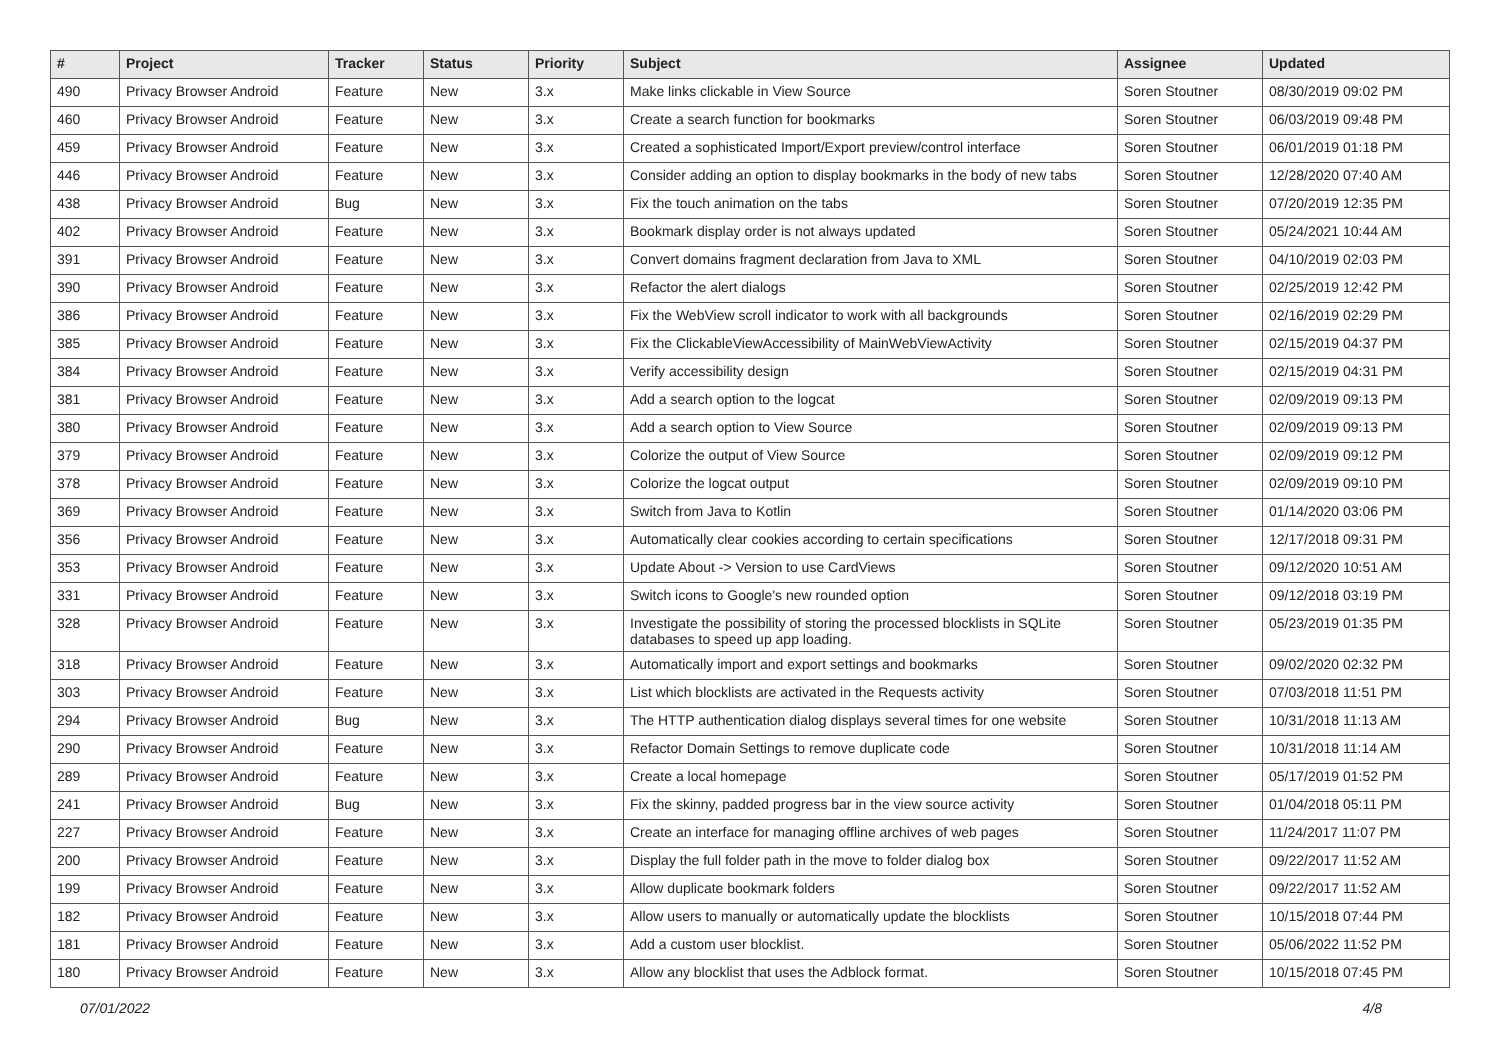| # | Project | Tracker | Status | Priority | Subject | Assignee | Updated |
| --- | --- | --- | --- | --- | --- | --- | --- |
| 490 | Privacy Browser Android | Feature | New | 3.x | Make links clickable in View Source | Soren Stoutner | 08/30/2019 09:02 PM |
| 460 | Privacy Browser Android | Feature | New | 3.x | Create a search function for bookmarks | Soren Stoutner | 06/03/2019 09:48 PM |
| 459 | Privacy Browser Android | Feature | New | 3.x | Created a sophisticated Import/Export preview/control interface | Soren Stoutner | 06/01/2019 01:18 PM |
| 446 | Privacy Browser Android | Feature | New | 3.x | Consider adding an option to display bookmarks in the body of new tabs | Soren Stoutner | 12/28/2020 07:40 AM |
| 438 | Privacy Browser Android | Bug | New | 3.x | Fix the touch animation on the tabs | Soren Stoutner | 07/20/2019 12:35 PM |
| 402 | Privacy Browser Android | Feature | New | 3.x | Bookmark display order is not always updated | Soren Stoutner | 05/24/2021 10:44 AM |
| 391 | Privacy Browser Android | Feature | New | 3.x | Convert domains fragment declaration from Java to XML | Soren Stoutner | 04/10/2019 02:03 PM |
| 390 | Privacy Browser Android | Feature | New | 3.x | Refactor the alert dialogs | Soren Stoutner | 02/25/2019 12:42 PM |
| 386 | Privacy Browser Android | Feature | New | 3.x | Fix the WebView scroll indicator to work with all backgrounds | Soren Stoutner | 02/16/2019 02:29 PM |
| 385 | Privacy Browser Android | Feature | New | 3.x | Fix the ClickableViewAccessibility of MainWebViewActivity | Soren Stoutner | 02/15/2019 04:37 PM |
| 384 | Privacy Browser Android | Feature | New | 3.x | Verify accessibility design | Soren Stoutner | 02/15/2019 04:31 PM |
| 381 | Privacy Browser Android | Feature | New | 3.x | Add a search option to the logcat | Soren Stoutner | 02/09/2019 09:13 PM |
| 380 | Privacy Browser Android | Feature | New | 3.x | Add a search option to View Source | Soren Stoutner | 02/09/2019 09:13 PM |
| 379 | Privacy Browser Android | Feature | New | 3.x | Colorize the output of View Source | Soren Stoutner | 02/09/2019 09:12 PM |
| 378 | Privacy Browser Android | Feature | New | 3.x | Colorize the logcat output | Soren Stoutner | 02/09/2019 09:10 PM |
| 369 | Privacy Browser Android | Feature | New | 3.x | Switch from Java to Kotlin | Soren Stoutner | 01/14/2020 03:06 PM |
| 356 | Privacy Browser Android | Feature | New | 3.x | Automatically clear cookies according to certain specifications | Soren Stoutner | 12/17/2018 09:31 PM |
| 353 | Privacy Browser Android | Feature | New | 3.x | Update About -> Version to use CardViews | Soren Stoutner | 09/12/2020 10:51 AM |
| 331 | Privacy Browser Android | Feature | New | 3.x | Switch icons to Google's new rounded option | Soren Stoutner | 09/12/2018 03:19 PM |
| 328 | Privacy Browser Android | Feature | New | 3.x | Investigate the possibility of storing the processed blocklists in SQLite databases to speed up app loading. | Soren Stoutner | 05/23/2019 01:35 PM |
| 318 | Privacy Browser Android | Feature | New | 3.x | Automatically import and export settings and bookmarks | Soren Stoutner | 09/02/2020 02:32 PM |
| 303 | Privacy Browser Android | Feature | New | 3.x | List which blocklists are activated in the Requests activity | Soren Stoutner | 07/03/2018 11:51 PM |
| 294 | Privacy Browser Android | Bug | New | 3.x | The HTTP authentication dialog displays several times for one website | Soren Stoutner | 10/31/2018 11:13 AM |
| 290 | Privacy Browser Android | Feature | New | 3.x | Refactor Domain Settings to remove duplicate code | Soren Stoutner | 10/31/2018 11:14 AM |
| 289 | Privacy Browser Android | Feature | New | 3.x | Create a local homepage | Soren Stoutner | 05/17/2019 01:52 PM |
| 241 | Privacy Browser Android | Bug | New | 3.x | Fix the skinny, padded progress bar in the view source activity | Soren Stoutner | 01/04/2018 05:11 PM |
| 227 | Privacy Browser Android | Feature | New | 3.x | Create an interface for managing offline archives of web pages | Soren Stoutner | 11/24/2017 11:07 PM |
| 200 | Privacy Browser Android | Feature | New | 3.x | Display the full folder path in the move to folder dialog box | Soren Stoutner | 09/22/2017 11:52 AM |
| 199 | Privacy Browser Android | Feature | New | 3.x | Allow duplicate bookmark folders | Soren Stoutner | 09/22/2017 11:52 AM |
| 182 | Privacy Browser Android | Feature | New | 3.x | Allow users to manually or automatically update the blocklists | Soren Stoutner | 10/15/2018 07:44 PM |
| 181 | Privacy Browser Android | Feature | New | 3.x | Add a custom user blocklist. | Soren Stoutner | 05/06/2022 11:52 PM |
| 180 | Privacy Browser Android | Feature | New | 3.x | Allow any blocklist that uses the Adblock format. | Soren Stoutner | 10/15/2018 07:45 PM |
07/01/2022 4/8